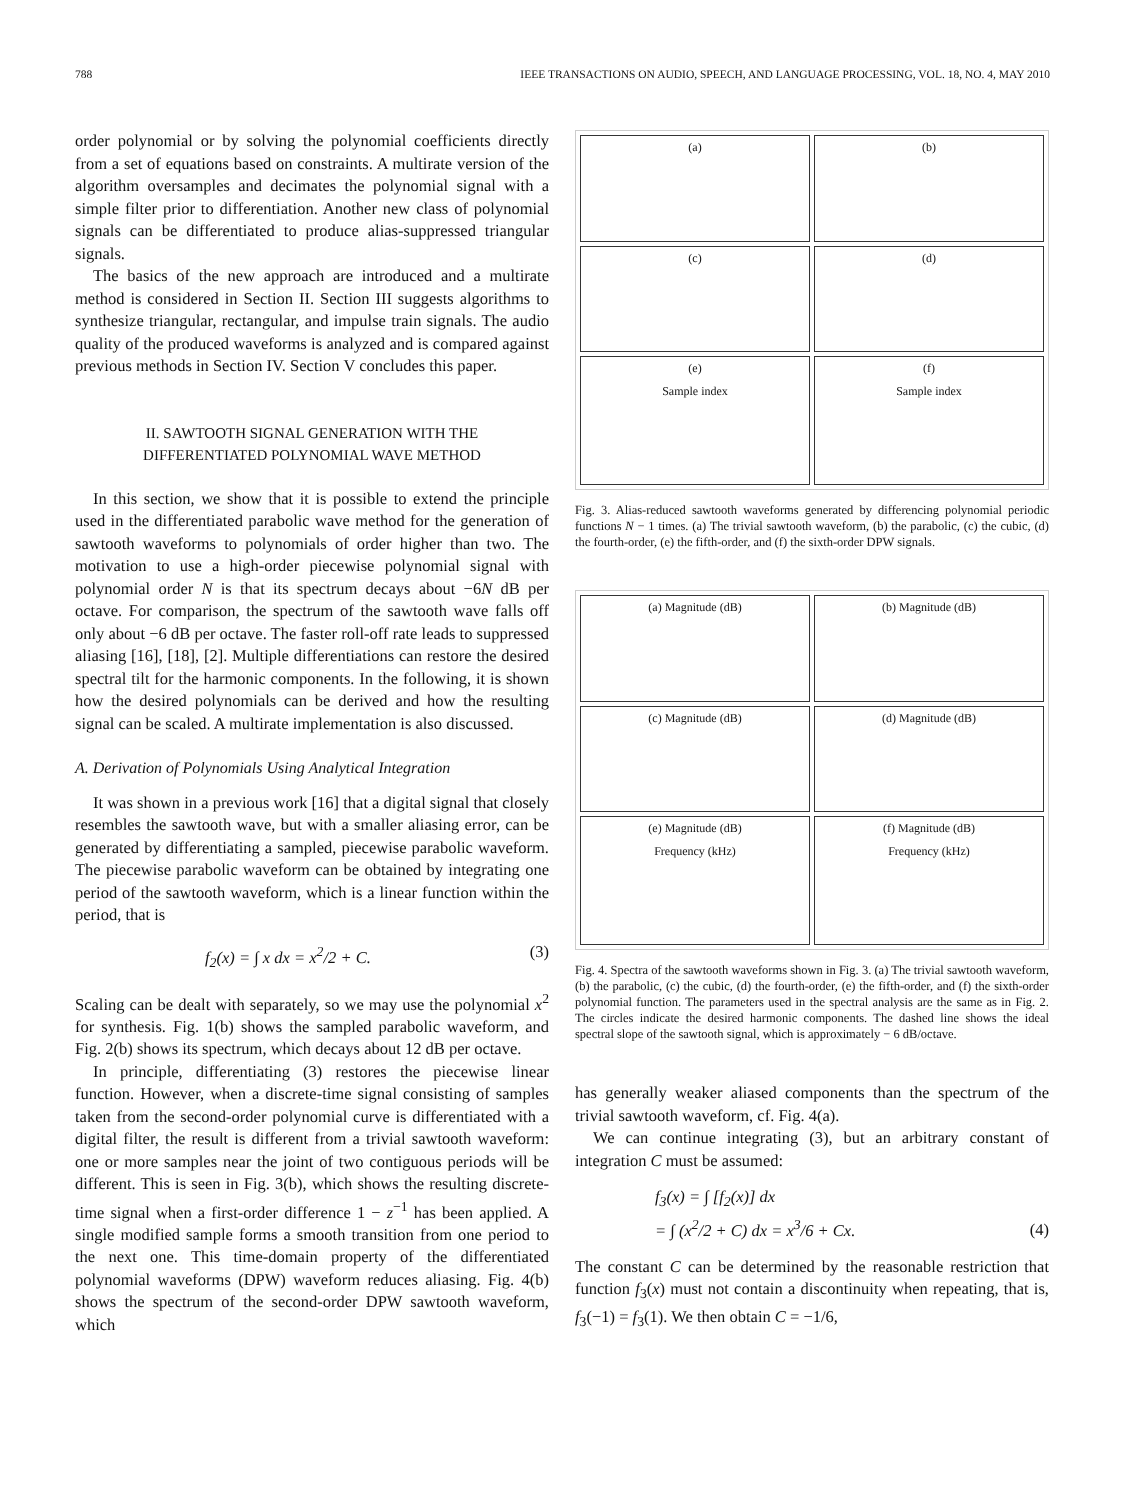788 IEEE TRANSACTIONS ON AUDIO, SPEECH, AND LANGUAGE PROCESSING, VOL. 18, NO. 4, MAY 2010
order polynomial or by solving the polynomial coefficients directly from a set of equations based on constraints. A multirate version of the algorithm oversamples and decimates the polynomial signal with a simple filter prior to differentiation. Another new class of polynomial signals can be differentiated to produce alias-suppressed triangular signals.
The basics of the new approach are introduced and a multirate method is considered in Section II. Section III suggests algorithms to synthesize triangular, rectangular, and impulse train signals. The audio quality of the produced waveforms is analyzed and is compared against previous methods in Section IV. Section V concludes this paper.
II. SAWTOOTH SIGNAL GENERATION WITH THE
DIFFERENTIATED POLYNOMIAL WAVE METHOD
In this section, we show that it is possible to extend the principle used in the differentiated parabolic wave method for the generation of sawtooth waveforms to polynomials of order higher than two. The motivation to use a high-order piecewise polynomial signal with polynomial order N is that its spectrum decays about −6N dB per octave. For comparison, the spectrum of the sawtooth wave falls off only about −6 dB per octave. The faster roll-off rate leads to suppressed aliasing [16], [18], [2]. Multiple differentiations can restore the desired spectral tilt for the harmonic components. In the following, it is shown how the desired polynomials can be derived and how the resulting signal can be scaled. A multirate implementation is also discussed.
A. Derivation of Polynomials Using Analytical Integration
It was shown in a previous work [16] that a digital signal that closely resembles the sawtooth wave, but with a smaller aliasing error, can be generated by differentiating a sampled, piecewise parabolic waveform. The piecewise parabolic waveform can be obtained by integrating one period of the sawtooth waveform, which is a linear function within the period, that is
f<sub>2</sub>(x) = ∫ x dx = x<sup>2</sup>/2 + C. (3)
Scaling can be dealt with separately, so we may use the polynomial x<sup>2</sup> for synthesis. Fig. 1(b) shows the sampled parabolic waveform, and Fig. 2(b) shows its spectrum, which decays about 12 dB per octave.
In principle, differentiating (3) restores the piecewise linear function. However, when a discrete-time signal consisting of samples taken from the second-order polynomial curve is differentiated with a digital filter, the result is different from a trivial sawtooth waveform: one or more samples near the joint of two contiguous periods will be different. This is seen in Fig. 3(b), which shows the resulting discrete-time signal when a first-order difference 1 − z<sup>−1</sup> has been applied. A single modified sample forms a smooth transition from one period to the next one. This time-domain property of the differentiated polynomial waveforms (DPW) waveform reduces aliasing. Fig. 4(b) shows the spectrum of the second-order DPW sawtooth waveform, which
(a)
(b)
(c)
(d)
(e)
Sample index
(f)
Sample index
Fig. 3. Alias-reduced sawtooth waveforms generated by differencing polynomial periodic functions N − 1 times. (a) The trivial sawtooth waveform, (b) the parabolic, (c) the cubic, (d) the fourth-order, (e) the fifth-order, and (f) the sixth-order DPW signals.
(a) Magnitude (dB)
(b) Magnitude (dB)
(c) Magnitude (dB)
(d) Magnitude (dB)
(e) Magnitude (dB)
Frequency (kHz)
(f) Magnitude (dB)
Frequency (kHz)
Fig. 4. Spectra of the sawtooth waveforms shown in Fig. 3. (a) The trivial sawtooth waveform, (b) the parabolic, (c) the cubic, (d) the fourth-order, (e) the fifth-order, and (f) the sixth-order polynomial function. The parameters used in the spectral analysis are the same as in Fig. 2. The circles indicate the desired harmonic components. The dashed line shows the ideal spectral slope of the sawtooth signal, which is approximately − 6 dB/octave.
has generally weaker aliased components than the spectrum of the trivial sawtooth waveform, cf. Fig. 4(a).
We can continue integrating (3), but an arbitrary constant of integration C must be assumed:
f<sub>3</sub>(x) = ∫ [f<sub>2</sub>(x)] dx
= ∫ (x<sup>2</sup>/2 + C) dx = x<sup>3</sup>/6 + Cx. (4)
The constant C can be determined by the reasonable restriction that function f<sub>3</sub>(x) must not contain a discontinuity when repeating, that is, f<sub>3</sub>(−1) = f<sub>3</sub>(1). We then obtain C = −1/6,